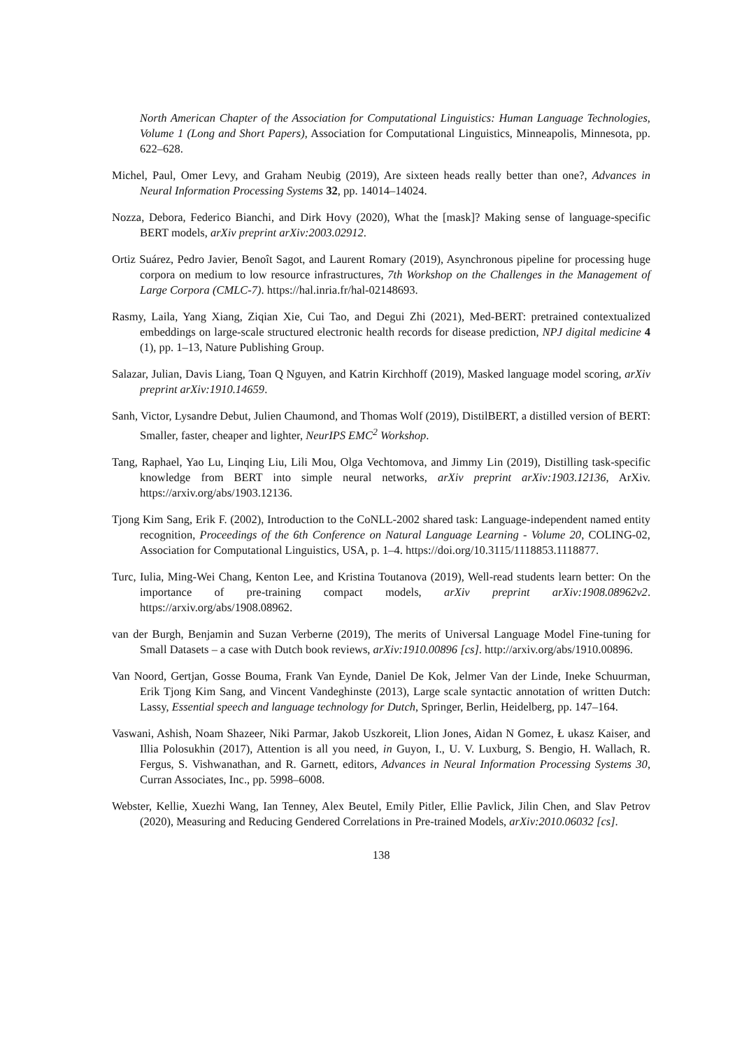North American Chapter of the Association for Computational Linguistics: Human Language Technologies, Volume 1 (Long and Short Papers), Association for Computational Linguistics, Minneapolis, Minnesota, pp. 622–628.
Michel, Paul, Omer Levy, and Graham Neubig (2019), Are sixteen heads really better than one?, Advances in Neural Information Processing Systems 32, pp. 14014–14024.
Nozza, Debora, Federico Bianchi, and Dirk Hovy (2020), What the [mask]? Making sense of language-specific BERT models, arXiv preprint arXiv:2003.02912.
Ortiz Suárez, Pedro Javier, Benoît Sagot, and Laurent Romary (2019), Asynchronous pipeline for processing huge corpora on medium to low resource infrastructures, 7th Workshop on the Challenges in the Management of Large Corpora (CMLC-7). https://hal.inria.fr/hal-02148693.
Rasmy, Laila, Yang Xiang, Ziqian Xie, Cui Tao, and Degui Zhi (2021), Med-BERT: pretrained contextualized embeddings on large-scale structured electronic health records for disease prediction, NPJ digital medicine 4 (1), pp. 1–13, Nature Publishing Group.
Salazar, Julian, Davis Liang, Toan Q Nguyen, and Katrin Kirchhoff (2019), Masked language model scoring, arXiv preprint arXiv:1910.14659.
Sanh, Victor, Lysandre Debut, Julien Chaumond, and Thomas Wolf (2019), DistilBERT, a distilled version of BERT: Smaller, faster, cheaper and lighter, NeurIPS EMC<sup>2</sup> Workshop.
Tang, Raphael, Yao Lu, Linqing Liu, Lili Mou, Olga Vechtomova, and Jimmy Lin (2019), Distilling task-specific knowledge from BERT into simple neural networks, arXiv preprint arXiv:1903.12136, ArXiv. https://arxiv.org/abs/1903.12136.
Tjong Kim Sang, Erik F. (2002), Introduction to the CoNLL-2002 shared task: Language-independent named entity recognition, Proceedings of the 6th Conference on Natural Language Learning - Volume 20, COLING-02, Association for Computational Linguistics, USA, p. 1–4. https://doi.org/10.3115/1118853.1118877.
Turc, Iulia, Ming-Wei Chang, Kenton Lee, and Kristina Toutanova (2019), Well-read students learn better: On the importance of pre-training compact models, arXiv preprint arXiv:1908.08962v2. https://arxiv.org/abs/1908.08962.
van der Burgh, Benjamin and Suzan Verberne (2019), The merits of Universal Language Model Fine-tuning for Small Datasets – a case with Dutch book reviews, arXiv:1910.00896 [cs]. http://arxiv.org/abs/1910.00896.
Van Noord, Gertjan, Gosse Bouma, Frank Van Eynde, Daniel De Kok, Jelmer Van der Linde, Ineke Schuurman, Erik Tjong Kim Sang, and Vincent Vandeghinste (2013), Large scale syntactic annotation of written Dutch: Lassy, Essential speech and language technology for Dutch, Springer, Berlin, Heidelberg, pp. 147–164.
Vaswani, Ashish, Noam Shazeer, Niki Parmar, Jakob Uszkoreit, Llion Jones, Aidan N Gomez, Ł ukasz Kaiser, and Illia Polosukhin (2017), Attention is all you need, in Guyon, I., U. V. Luxburg, S. Bengio, H. Wallach, R. Fergus, S. Vishwanathan, and R. Garnett, editors, Advances in Neural Information Processing Systems 30, Curran Associates, Inc., pp. 5998–6008.
Webster, Kellie, Xuezhi Wang, Ian Tenney, Alex Beutel, Emily Pitler, Ellie Pavlick, Jilin Chen, and Slav Petrov (2020), Measuring and Reducing Gendered Correlations in Pre-trained Models, arXiv:2010.06032 [cs].
138